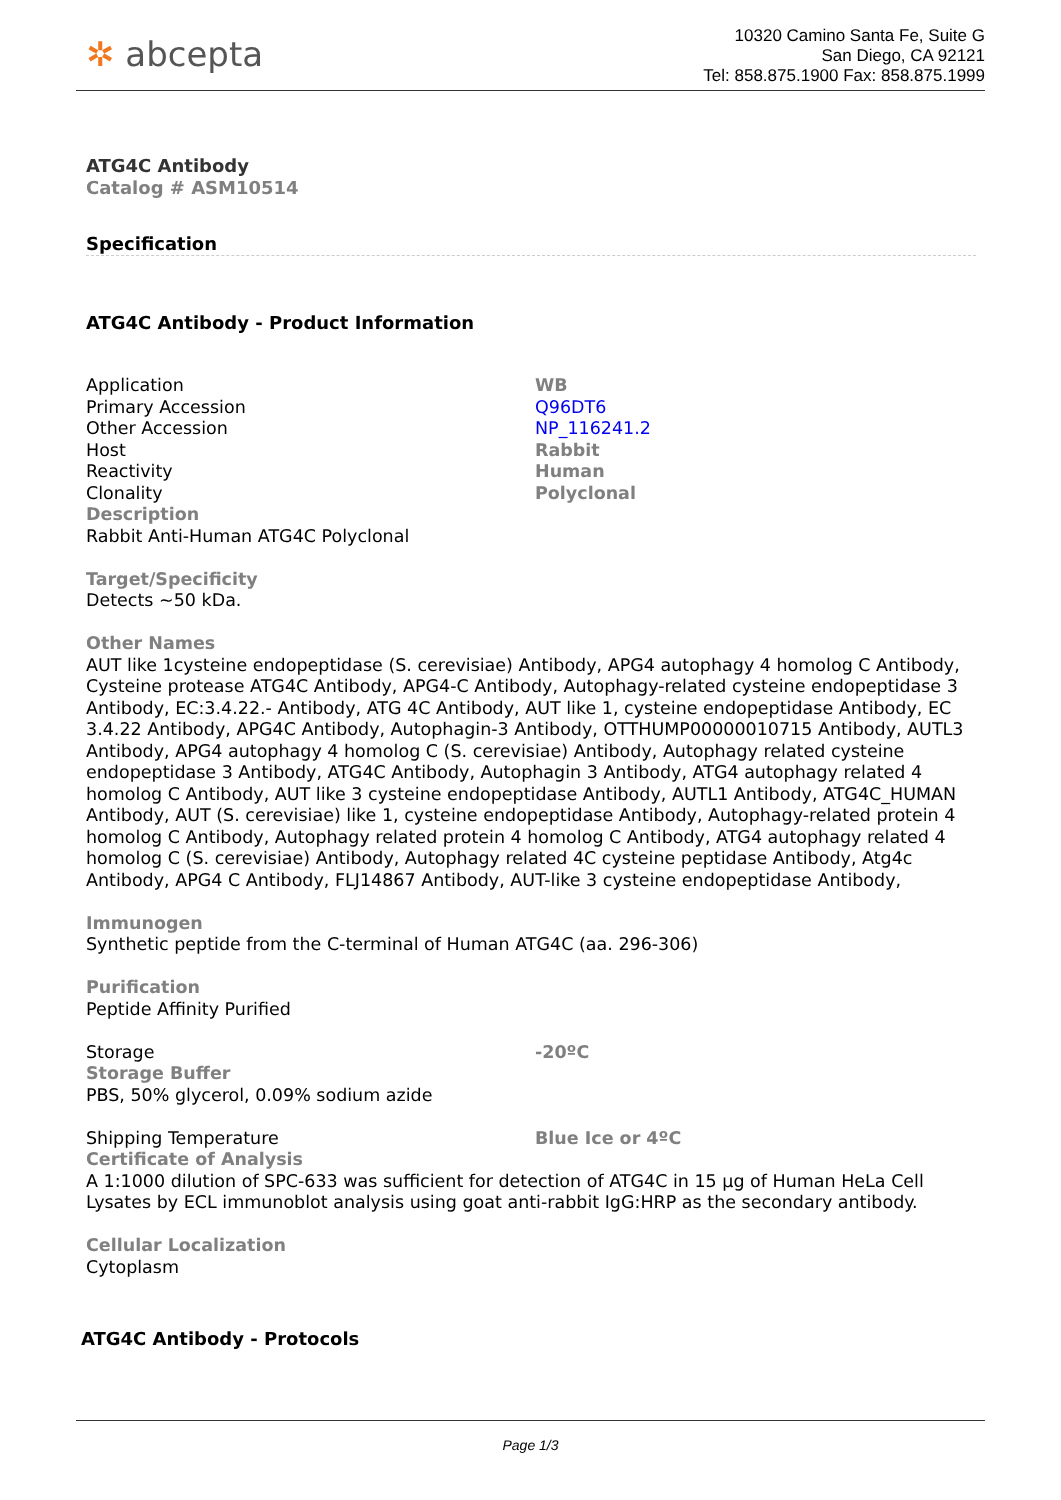✲ abcepta
10320 Camino Santa Fe, Suite G
San Diego, CA 92121
Tel: 858.875.1900 Fax: 858.875.1999
ATG4C Antibody
Catalog # ASM10514
Specification
ATG4C Antibody - Product Information
| Application | WB |
| Primary Accession | Q96DT6 |
| Other Accession | NP_116241.2 |
| Host | Rabbit |
| Reactivity | Human |
| Clonality | Polyclonal |
| Description Rabbit Anti-Human ATG4C Polyclonal Target/Specificity Detects ~50 kDa. Other Names AUT like 1cysteine endopeptidase (S. cerevisiae) Antibody, APG4 autophagy 4 homolog C Antibody, Cysteine protease ATG4C Antibody, APG4-C Antibody, Autophagy-related cysteine endopeptidase 3 Antibody, EC:3.4.22.- Antibody, ATG 4C Antibody, AUT like 1, cysteine endopeptidase Antibody, EC 3.4.22 Antibody, APG4C Antibody, Autophagin-3 Antibody, OTTHUMP00000010715 Antibody, AUTL3 Antibody, APG4 autophagy 4 homolog C (S. cerevisiae) Antibody, Autophagy related cysteine endopeptidase 3 Antibody, ATG4C Antibody, Autophagin 3 Antibody, ATG4 autophagy related 4 homolog C Antibody, AUT like 3 cysteine endopeptidase Antibody, AUTL1 Antibody, ATG4C_HUMAN Antibody, AUT (S. cerevisiae) like 1, cysteine endopeptidase Antibody, Autophagy-related protein 4 homolog C Antibody, Autophagy related protein 4 homolog C Antibody, ATG4 autophagy related 4 homolog C (S. cerevisiae) Antibody, Autophagy related 4C cysteine peptidase Antibody, Atg4c Antibody, APG4 C Antibody, FLJ14867 Antibody, AUT-like 3 cysteine endopeptidase Antibody, Immunogen Synthetic peptide from the C-terminal of Human ATG4C (aa. 296-306) Purification Peptide Affinity Purified | |
| Storage | -20ºC |
| Storage Buffer PBS, 50% glycerol, 0.09% sodium azide | |
| Shipping Temperature | Blue Ice or 4ºC |
| Certificate of Analysis A 1:1000 dilution of SPC-633 was sufficient for detection of ATG4C in 15 µg of Human HeLa Cell Lysates by ECL immunoblot analysis using goat anti-rabbit IgG:HRP as the secondary antibody. Cellular Localization Cytoplasm | |
ATG4C Antibody - Protocols
Page 1/3